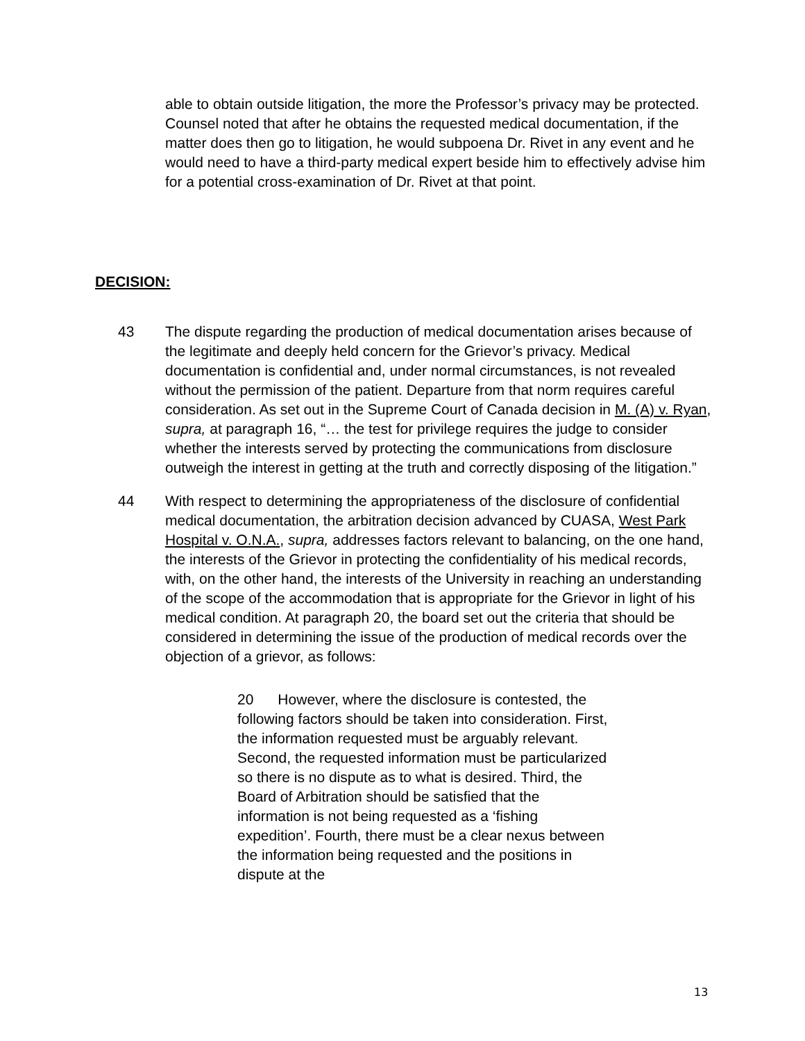able to obtain outside litigation, the more the Professor’s privacy may be protected. Counsel noted that after he obtains the requested medical documentation, if the matter does then go to litigation, he would subpoena Dr. Rivet in any event and he would need to have a third-party medical expert beside him to effectively advise him for a potential cross-examination of Dr. Rivet at that point.
DECISION:
43 The dispute regarding the production of medical documentation arises because of the legitimate and deeply held concern for the Grievor’s privacy. Medical documentation is confidential and, under normal circumstances, is not revealed without the permission of the patient. Departure from that norm requires careful consideration. As set out in the Supreme Court of Canada decision in M. (A) v. Ryan, supra, at paragraph 16, “… the test for privilege requires the judge to consider whether the interests served by protecting the communications from disclosure outweigh the interest in getting at the truth and correctly disposing of the litigation.”
44 With respect to determining the appropriateness of the disclosure of confidential medical documentation, the arbitration decision advanced by CUASA, West Park Hospital v. O.N.A., supra, addresses factors relevant to balancing, on the one hand, the interests of the Grievor in protecting the confidentiality of his medical records, with, on the other hand, the interests of the University in reaching an understanding of the scope of the accommodation that is appropriate for the Grievor in light of his medical condition. At paragraph 20, the board set out the criteria that should be considered in determining the issue of the production of medical records over the objection of a grievor, as follows:
20 However, where the disclosure is contested, the following factors should be taken into consideration. First, the information requested must be arguably relevant. Second, the requested information must be particularized so there is no dispute as to what is desired. Third, the Board of Arbitration should be satisfied that the information is not being requested as a ‘fishing expedition’. Fourth, there must be a clear nexus between the information being requested and the positions in dispute at the
13